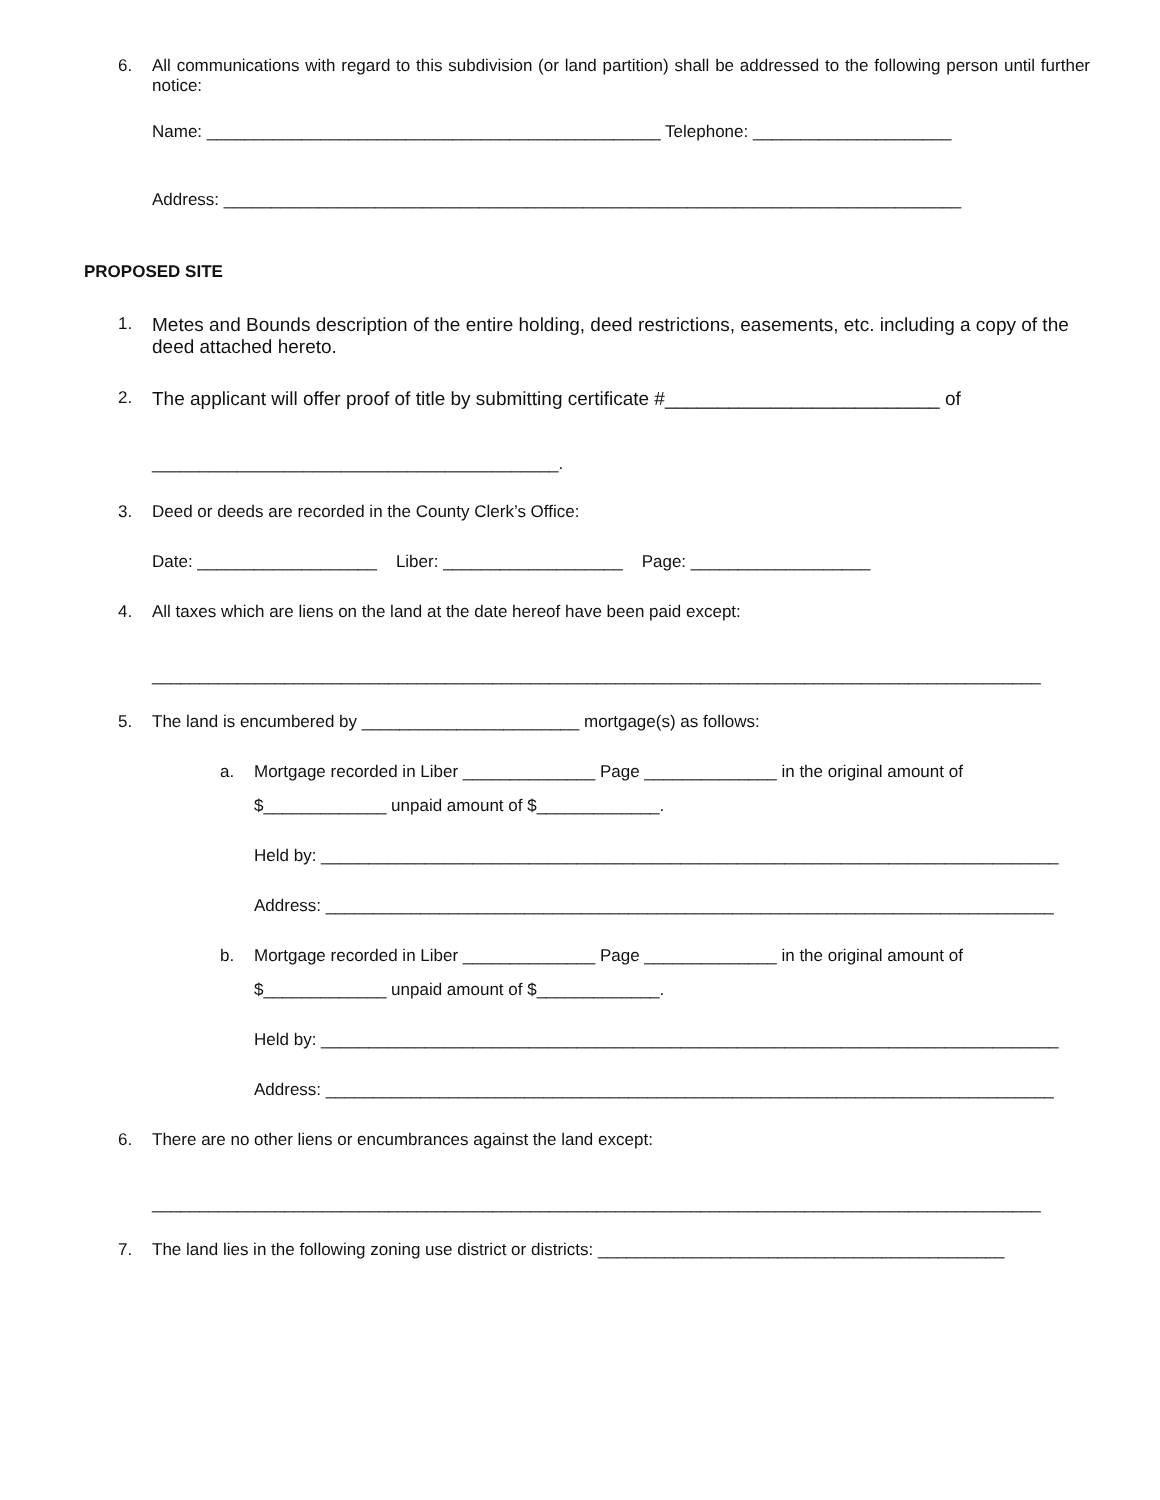6. All communications with regard to this subdivision (or land partition) shall be addressed to the following person until further notice:
Name: ________________________________________________ Telephone: _____________________
Address: ______________________________________________________________________________
PROPOSED SITE
1. Metes and Bounds description of the entire holding, deed restrictions, easements, etc. including a copy of the deed attached hereto.
2. The applicant will offer proof of title by submitting certificate #__________________________ of
___________________________________________.
3. Deed or deeds are recorded in the County Clerk’s Office:
Date: ___________________ Liber: ___________________ Page: ___________________
4. All taxes which are liens on the land at the date hereof have been paid except:
______________________________________________________________________________________________
5. The land is encumbered by _______________________ mortgage(s) as follows:
a. Mortgage recorded in Liber ______________ Page ______________ in the original amount of
$_____________ unpaid amount of $_____________.
Held by: ______________________________________________________________________________
Address: _____________________________________________________________________________
b. Mortgage recorded in Liber ______________ Page ______________ in the original amount of
$_____________ unpaid amount of $_____________.
Held by: ______________________________________________________________________________
Address: _____________________________________________________________________________
6. There are no other liens or encumbrances against the land except:
______________________________________________________________________________________________
7. The land lies in the following zoning use district or districts: ___________________________________________